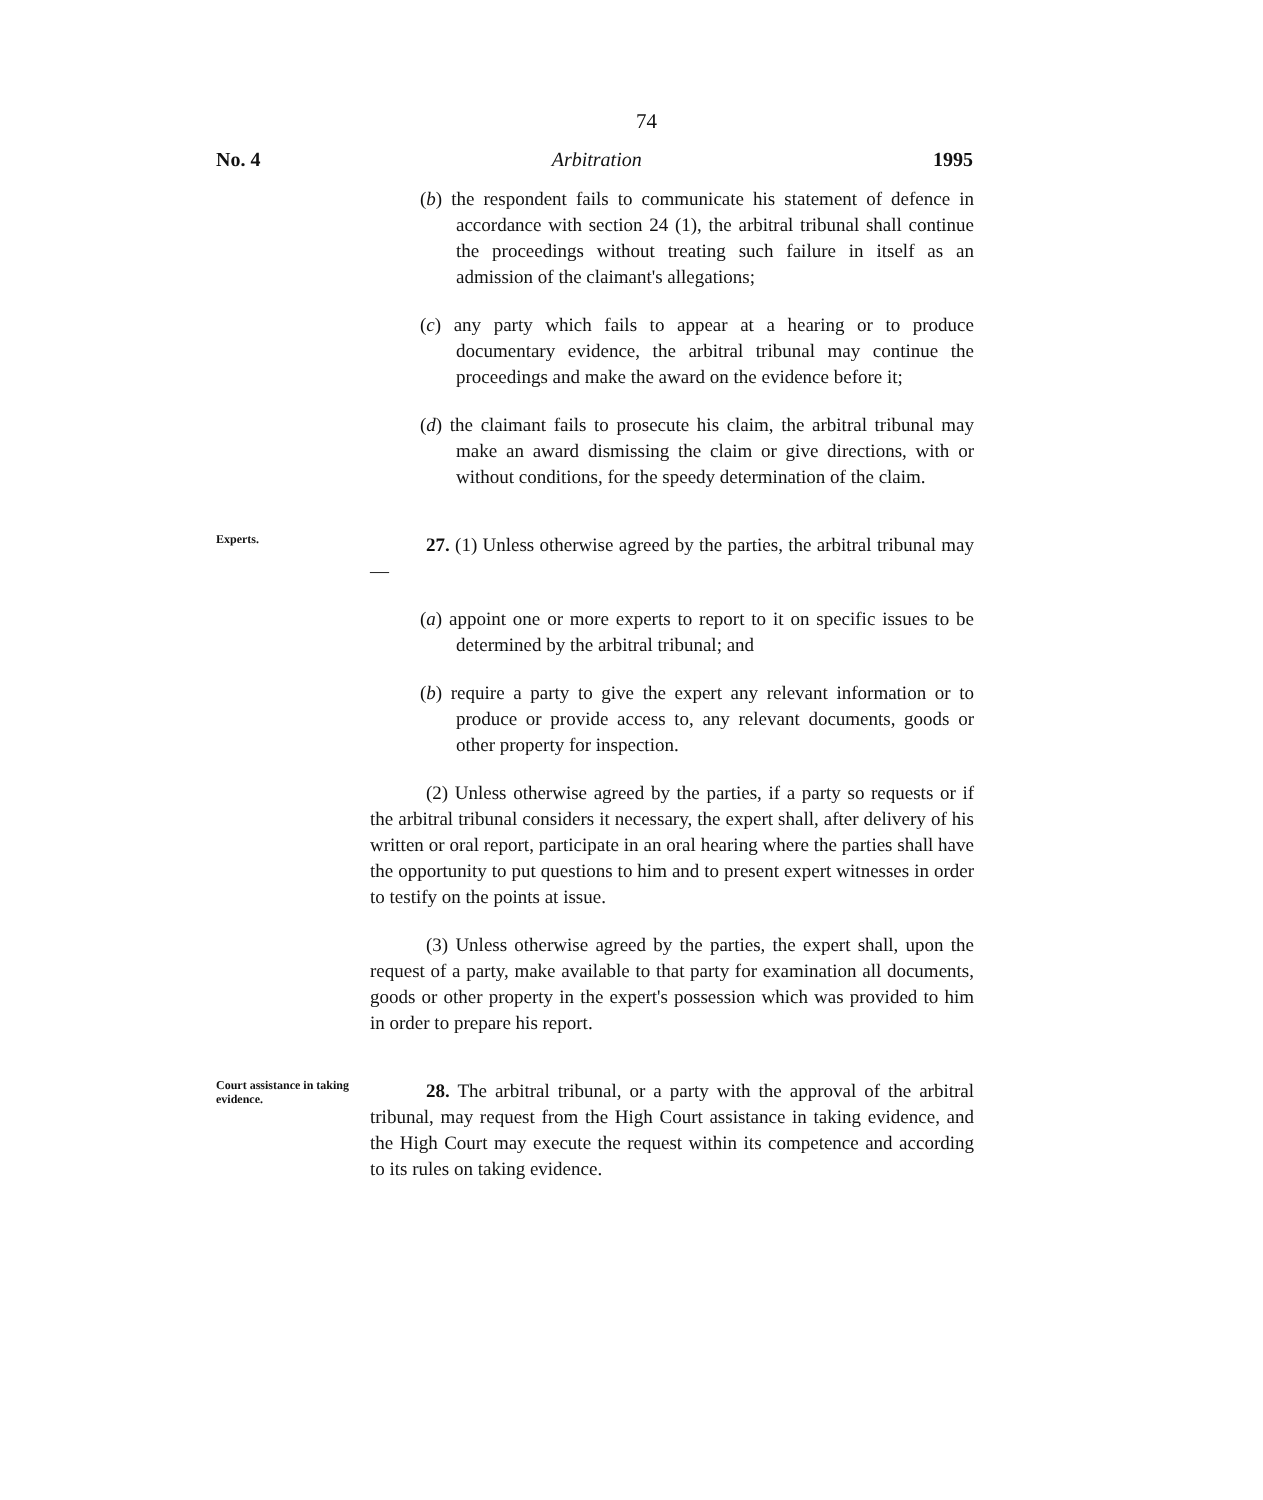74
No. 4 Arbitration 1995
(b) the respondent fails to communicate his statement of defence in accordance with section 24 (1), the arbitral tribunal shall continue the proceedings without treating such failure in itself as an admission of the claimant's allegations;
(c) any party which fails to appear at a hearing or to produce documentary evidence, the arbitral tribunal may continue the proceedings and make the award on the evidence before it;
(d) the claimant fails to prosecute his claim, the arbitral tribunal may make an award dismissing the claim or give directions, with or without conditions, for the speedy determination of the claim.
Experts.
27. (1) Unless otherwise agreed by the parties, the arbitral tribunal may—
(a) appoint one or more experts to report to it on specific issues to be determined by the arbitral tribunal; and
(b) require a party to give the expert any relevant information or to produce or provide access to, any relevant documents, goods or other property for inspection.
(2) Unless otherwise agreed by the parties, if a party so requests or if the arbitral tribunal considers it necessary, the expert shall, after delivery of his written or oral report, participate in an oral hearing where the parties shall have the opportunity to put questions to him and to present expert witnesses in order to testify on the points at issue.
(3) Unless otherwise agreed by the parties, the expert shall, upon the request of a party, make available to that party for examination all documents, goods or other property in the expert's possession which was provided to him in order to prepare his report.
Court assistance in taking evidence.
28. The arbitral tribunal, or a party with the approval of the arbitral tribunal, may request from the High Court assistance in taking evidence, and the High Court may execute the request within its competence and according to its rules on taking evidence.